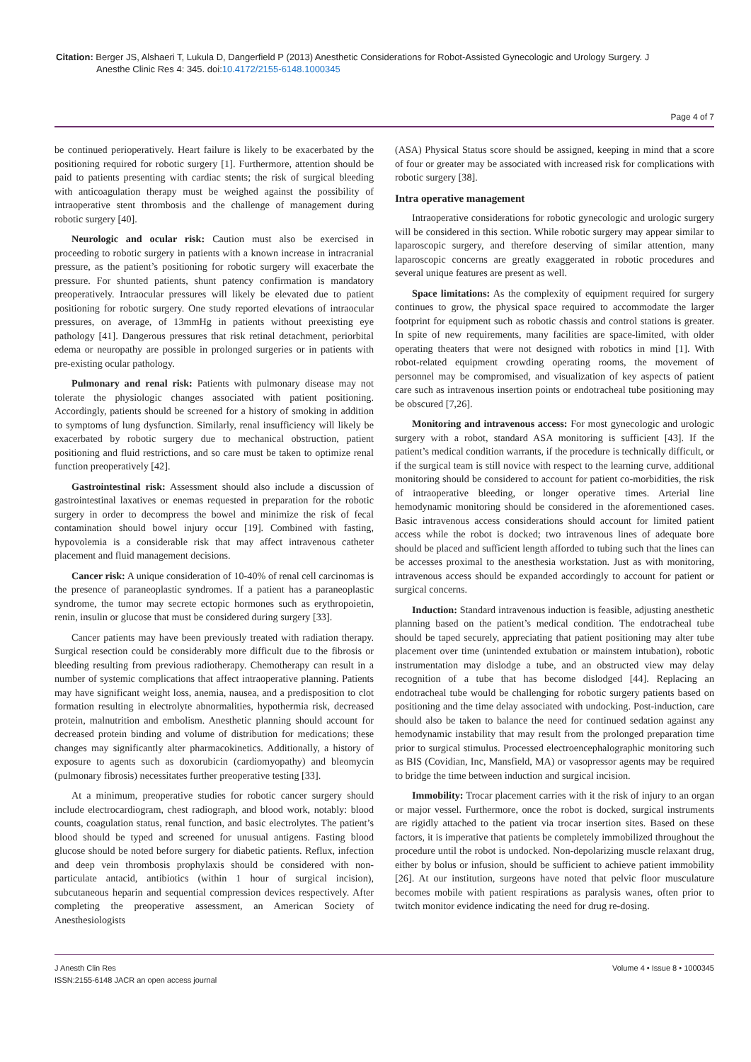Citation: Berger JS, Alshaeri T, Lukula D, Dangerfield P (2013) Anesthetic Considerations for Robot-Assisted Gynecologic and Urology Surgery. J
Anesthe Clinic Res 4: 345. doi:10.4172/2155-6148.1000345
Page 4 of 7
be continued perioperatively. Heart failure is likely to be exacerbated by the positioning required for robotic surgery [1]. Furthermore, attention should be paid to patients presenting with cardiac stents; the risk of surgical bleeding with anticoagulation therapy must be weighed against the possibility of intraoperative stent thrombosis and the challenge of management during robotic surgery [40].
Neurologic and ocular risk: Caution must also be exercised in proceeding to robotic surgery in patients with a known increase in intracranial pressure, as the patient’s positioning for robotic surgery will exacerbate the pressure. For shunted patients, shunt patency confirmation is mandatory preoperatively. Intraocular pressures will likely be elevated due to patient positioning for robotic surgery. One study reported elevations of intraocular pressures, on average, of 13mmHg in patients without preexisting eye pathology [41]. Dangerous pressures that risk retinal detachment, periorbital edema or neuropathy are possible in prolonged surgeries or in patients with pre-existing ocular pathology.
Pulmonary and renal risk: Patients with pulmonary disease may not tolerate the physiologic changes associated with patient positioning. Accordingly, patients should be screened for a history of smoking in addition to symptoms of lung dysfunction. Similarly, renal insufficiency will likely be exacerbated by robotic surgery due to mechanical obstruction, patient positioning and fluid restrictions, and so care must be taken to optimize renal function preoperatively [42].
Gastrointestinal risk: Assessment should also include a discussion of gastrointestinal laxatives or enemas requested in preparation for the robotic surgery in order to decompress the bowel and minimize the risk of fecal contamination should bowel injury occur [19]. Combined with fasting, hypovolemia is a considerable risk that may affect intravenous catheter placement and fluid management decisions.
Cancer risk: A unique consideration of 10-40% of renal cell carcinomas is the presence of paraneoplastic syndromes. If a patient has a paraneoplastic syndrome, the tumor may secrete ectopic hormones such as erythropoietin, renin, insulin or glucose that must be considered during surgery [33].
Cancer patients may have been previously treated with radiation therapy. Surgical resection could be considerably more difficult due to the fibrosis or bleeding resulting from previous radiotherapy. Chemotherapy can result in a number of systemic complications that affect intraoperative planning. Patients may have significant weight loss, anemia, nausea, and a predisposition to clot formation resulting in electrolyte abnormalities, hypothermia risk, decreased protein, malnutrition and embolism. Anesthetic planning should account for decreased protein binding and volume of distribution for medications; these changes may significantly alter pharmacokinetics. Additionally, a history of exposure to agents such as doxorubicin (cardiomyopathy) and bleomycin (pulmonary fibrosis) necessitates further preoperative testing [33].
At a minimum, preoperative studies for robotic cancer surgery should include electrocardiogram, chest radiograph, and blood work, notably: blood counts, coagulation status, renal function, and basic electrolytes. The patient’s blood should be typed and screened for unusual antigens. Fasting blood glucose should be noted before surgery for diabetic patients. Reflux, infection and deep vein thrombosis prophylaxis should be considered with non-particulate antacid, antibiotics (within 1 hour of surgical incision), subcutaneous heparin and sequential compression devices respectively. After completing the preoperative assessment, an American Society of Anesthesiologists
(ASA) Physical Status score should be assigned, keeping in mind that a score of four or greater may be associated with increased risk for complications with robotic surgery [38].
Intra operative management
Intraoperative considerations for robotic gynecologic and urologic surgery will be considered in this section. While robotic surgery may appear similar to laparoscopic surgery, and therefore deserving of similar attention, many laparoscopic concerns are greatly exaggerated in robotic procedures and several unique features are present as well.
Space limitations: As the complexity of equipment required for surgery continues to grow, the physical space required to accommodate the larger footprint for equipment such as robotic chassis and control stations is greater. In spite of new requirements, many facilities are space-limited, with older operating theaters that were not designed with robotics in mind [1]. With robot-related equipment crowding operating rooms, the movement of personnel may be compromised, and visualization of key aspects of patient care such as intravenous insertion points or endotracheal tube positioning may be obscured [7,26].
Monitoring and intravenous access: For most gynecologic and urologic surgery with a robot, standard ASA monitoring is sufficient [43]. If the patient’s medical condition warrants, if the procedure is technically difficult, or if the surgical team is still novice with respect to the learning curve, additional monitoring should be considered to account for patient co-morbidities, the risk of intraoperative bleeding, or longer operative times. Arterial line hemodynamic monitoring should be considered in the aforementioned cases. Basic intravenous access considerations should account for limited patient access while the robot is docked; two intravenous lines of adequate bore should be placed and sufficient length afforded to tubing such that the lines can be accesses proximal to the anesthesia workstation. Just as with monitoring, intravenous access should be expanded accordingly to account for patient or surgical concerns.
Induction: Standard intravenous induction is feasible, adjusting anesthetic planning based on the patient’s medical condition. The endotracheal tube should be taped securely, appreciating that patient positioning may alter tube placement over time (unintended extubation or mainstem intubation), robotic instrumentation may dislodge a tube, and an obstructed view may delay recognition of a tube that has become dislodged [44]. Replacing an endotracheal tube would be challenging for robotic surgery patients based on positioning and the time delay associated with undocking. Post-induction, care should also be taken to balance the need for continued sedation against any hemodynamic instability that may result from the prolonged preparation time prior to surgical stimulus. Processed electroencephalographic monitoring such as BIS (Covidian, Inc, Mansfield, MA) or vasopressor agents may be required to bridge the time between induction and surgical incision.
Immobility: Trocar placement carries with it the risk of injury to an organ or major vessel. Furthermore, once the robot is docked, surgical instruments are rigidly attached to the patient via trocar insertion sites. Based on these factors, it is imperative that patients be completely immobilized throughout the procedure until the robot is undocked. Non-depolarizing muscle relaxant drug, either by bolus or infusion, should be sufficient to achieve patient immobility [26]. At our institution, surgeons have noted that pelvic floor musculature becomes mobile with patient respirations as paralysis wanes, often prior to twitch monitor evidence indicating the need for drug re-dosing.
J Anesth Clin Res
ISSN:2155-6148 JACR an open access journal
Volume 4 • Issue 8 • 1000345